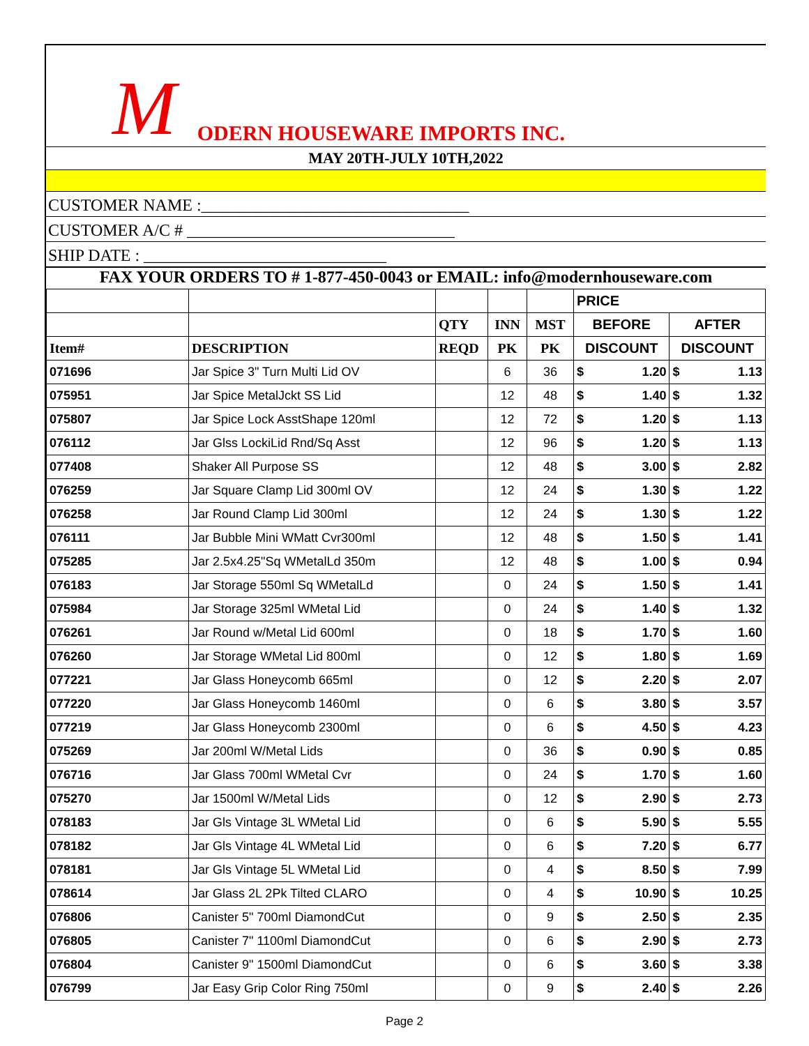M ODERN HOUSEWARE IMPORTS INC.
MAY 20TH-JULY 10TH,2022
CUSTOMER NAME :________________________________
CUSTOMER A/C # ________________________________
SHIP DATE : _____________________________
FAX YOUR ORDERS TO # 1-877-450-0043 or EMAIL: info@modernhouseware.com
| | | | | | PRICE | | | |
| | | QTY | INN | MST | BEFORE | | AFTER | |
| Item# | DESCRIPTION | REQD | PK | PK | DISCOUNT | | DISCOUNT | |
| 071696 | Jar Spice 3" Turn Multi Lid OV | | 6 | 36 | $ | 1.20 | $ | 1.13 |
| 075951 | Jar Spice MetalJckt SS Lid | | 12 | 48 | $ | 1.40 | $ | 1.32 |
| 075807 | Jar Spice Lock AsstShape 120ml | | 12 | 72 | $ | 1.20 | $ | 1.13 |
| 076112 | Jar Glss LockiLid Rnd/Sq Asst | | 12 | 96 | $ | 1.20 | $ | 1.13 |
| 077408 | Shaker All Purpose SS | | 12 | 48 | $ | 3.00 | $ | 2.82 |
| 076259 | Jar Square Clamp Lid 300ml OV | | 12 | 24 | $ | 1.30 | $ | 1.22 |
| 076258 | Jar Round Clamp Lid 300ml | | 12 | 24 | $ | 1.30 | $ | 1.22 |
| 076111 | Jar Bubble Mini WMatt Cvr300ml | | 12 | 48 | $ | 1.50 | $ | 1.41 |
| 075285 | Jar 2.5x4.25"Sq WMetalLd 350m | | 12 | 48 | $ | 1.00 | $ | 0.94 |
| 076183 | Jar Storage 550ml Sq WMetalLd | | 0 | 24 | $ | 1.50 | $ | 1.41 |
| 075984 | Jar Storage 325ml WMetal Lid | | 0 | 24 | $ | 1.40 | $ | 1.32 |
| 076261 | Jar Round w/Metal Lid 600ml | | 0 | 18 | $ | 1.70 | $ | 1.60 |
| 076260 | Jar Storage WMetal Lid 800ml | | 0 | 12 | $ | 1.80 | $ | 1.69 |
| 077221 | Jar Glass Honeycomb 665ml | | 0 | 12 | $ | 2.20 | $ | 2.07 |
| 077220 | Jar Glass Honeycomb 1460ml | | 0 | 6 | $ | 3.80 | $ | 3.57 |
| 077219 | Jar Glass Honeycomb 2300ml | | 0 | 6 | $ | 4.50 | $ | 4.23 |
| 075269 | Jar 200ml W/Metal Lids | | 0 | 36 | $ | 0.90 | $ | 0.85 |
| 076716 | Jar Glass 700ml WMetal Cvr | | 0 | 24 | $ | 1.70 | $ | 1.60 |
| 075270 | Jar 1500ml W/Metal Lids | | 0 | 12 | $ | 2.90 | $ | 2.73 |
| 078183 | Jar Gls Vintage 3L WMetal Lid | | 0 | 6 | $ | 5.90 | $ | 5.55 |
| 078182 | Jar Gls Vintage 4L WMetal Lid | | 0 | 6 | $ | 7.20 | $ | 6.77 |
| 078181 | Jar Gls Vintage 5L WMetal Lid | | 0 | 4 | $ | 8.50 | $ | 7.99 |
| 078614 | Jar Glass 2L 2Pk Tilted CLARO | | 0 | 4 | $ | 10.90 | $ | 10.25 |
| 076806 | Canister 5" 700ml DiamondCut | | 0 | 9 | $ | 2.50 | $ | 2.35 |
| 076805 | Canister 7" 1100ml DiamondCut | | 0 | 6 | $ | 2.90 | $ | 2.73 |
| 076804 | Canister 9" 1500ml DiamondCut | | 0 | 6 | $ | 3.60 | $ | 3.38 |
| 076799 | Jar Easy Grip Color Ring 750ml | | 0 | 9 | $ | 2.40 | $ | 2.26 |
Page 2